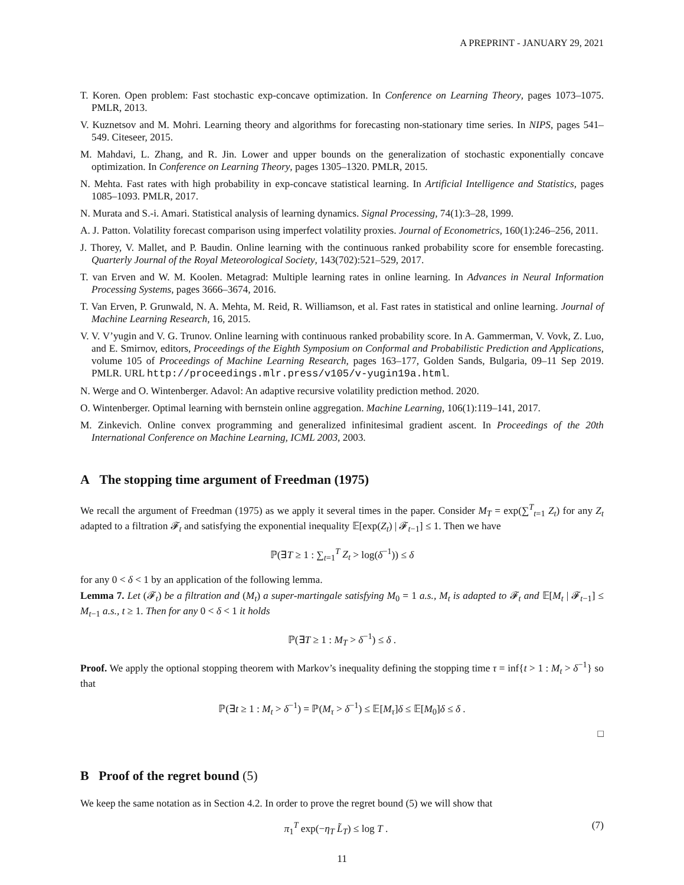A PREPRINT - JANUARY 29, 2021
T. Koren. Open problem: Fast stochastic exp-concave optimization. In Conference on Learning Theory, pages 1073–1075. PMLR, 2013.
V. Kuznetsov and M. Mohri. Learning theory and algorithms for forecasting non-stationary time series. In NIPS, pages 541–549. Citeseer, 2015.
M. Mahdavi, L. Zhang, and R. Jin. Lower and upper bounds on the generalization of stochastic exponentially concave optimization. In Conference on Learning Theory, pages 1305–1320. PMLR, 2015.
N. Mehta. Fast rates with high probability in exp-concave statistical learning. In Artificial Intelligence and Statistics, pages 1085–1093. PMLR, 2017.
N. Murata and S.-i. Amari. Statistical analysis of learning dynamics. Signal Processing, 74(1):3–28, 1999.
A. J. Patton. Volatility forecast comparison using imperfect volatility proxies. Journal of Econometrics, 160(1):246–256, 2011.
J. Thorey, V. Mallet, and P. Baudin. Online learning with the continuous ranked probability score for ensemble forecasting. Quarterly Journal of the Royal Meteorological Society, 143(702):521–529, 2017.
T. van Erven and W. M. Koolen. Metagrad: Multiple learning rates in online learning. In Advances in Neural Information Processing Systems, pages 3666–3674, 2016.
T. Van Erven, P. Grunwald, N. A. Mehta, M. Reid, R. Williamson, et al. Fast rates in statistical and online learning. Journal of Machine Learning Research, 16, 2015.
V. V. V’yugin and V. G. Trunov. Online learning with continuous ranked probability score. In A. Gammerman, V. Vovk, Z. Luo, and E. Smirnov, editors, Proceedings of the Eighth Symposium on Conformal and Probabilistic Prediction and Applications, volume 105 of Proceedings of Machine Learning Research, pages 163–177, Golden Sands, Bulgaria, 09–11 Sep 2019. PMLR. URL http://proceedings.mlr.press/v105/v-yugin19a.html.
N. Werge and O. Wintenberger. Adavol: An adaptive recursive volatility prediction method. 2020.
O. Wintenberger. Optimal learning with bernstein online aggregation. Machine Learning, 106(1):119–141, 2017.
M. Zinkevich. Online convex programming and generalized infinitesimal gradient ascent. In Proceedings of the 20th International Conference on Machine Learning, ICML 2003, 2003.
A The stopping time argument of Freedman (1975)
We recall the argument of Freedman (1975) as we apply it several times in the paper. Consider M<sub>T</sub> = exp(∑<sup>T</sup><sub>t=1</sub> Z<sub>t</sub>) for any Z<sub>t</sub> adapted to a filtration 𝓕<sub>t</sub> and satisfying the exponential inequality 𝔼[exp(Z<sub>t</sub>) | 𝓕<sub>t−1</sub>] ≤ 1. Then we have
ℙ(∃T ≥ 1 : ∑<sub>t=1</sub><sup>T</sup> Z<sub>t</sub> > log(δ<sup>−1</sup>)) ≤ δ
for any 0 < δ < 1 by an application of the following lemma.
Lemma 7. Let (𝓕<sub>t</sub>) be a filtration and (M<sub>t</sub>) a super-martingale satisfying M<sub>0</sub> = 1 a.s., M<sub>t</sub> is adapted to 𝓕<sub>t</sub> and 𝔼[M<sub>t</sub> | 𝓕<sub>t−1</sub>] ≤ M<sub>t−1</sub> a.s., t ≥ 1. Then for any 0 < δ < 1 it holds
ℙ(∃T ≥ 1 : M<sub>T</sub> > δ<sup>−1</sup>) ≤ δ .
Proof. We apply the optional stopping theorem with Markov’s inequality defining the stopping time τ = inf{t > 1 : M<sub>t</sub> > δ<sup>−1</sup>} so that
ℙ(∃t ≥ 1 : M<sub>t</sub> > δ<sup>−1</sup>) = ℙ(M<sub>τ</sub> > δ<sup>−1</sup>) ≤ 𝔼[M<sub>τ</sub>]δ ≤ 𝔼[M<sub>0</sub>]δ ≤ δ .
□
B Proof of the regret bound (5)
We keep the same notation as in Section 4.2. In order to prove the regret bound (5) we will show that
(7) π<sub>1</sub><sup>T</sup> exp(−η<sub>T</sub> L̃<sub>T</sub>) ≤ log T .
11